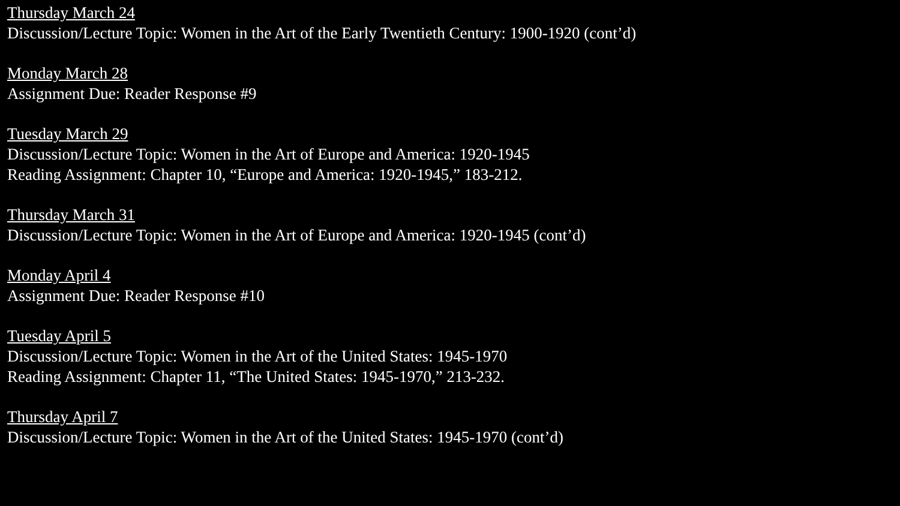Thursday March 24
Discussion/Lecture Topic: Women in the Art of the Early Twentieth Century: 1900-1920 (cont’d)
Monday March 28
Assignment Due: Reader Response #9
Tuesday March 29
Discussion/Lecture Topic: Women in the Art of Europe and America: 1920-1945
Reading Assignment: Chapter 10, “Europe and America: 1920-1945,” 183-212.
Thursday March 31
Discussion/Lecture Topic: Women in the Art of Europe and America: 1920-1945 (cont’d)
Monday April 4
Assignment Due: Reader Response #10
Tuesday April 5
Discussion/Lecture Topic: Women in the Art of the United States: 1945-1970
Reading Assignment: Chapter 11, “The United States: 1945-1970,” 213-232.
Thursday April 7
Discussion/Lecture Topic: Women in the Art of the United States: 1945-1970 (cont’d)